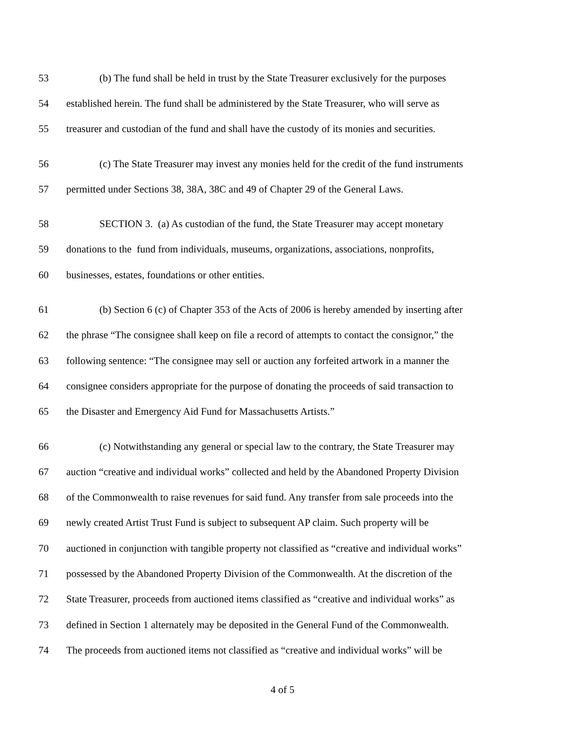53 (b) The fund shall be held in trust by the State Treasurer exclusively for the purposes
54 established herein. The fund shall be administered by the State Treasurer, who will serve as
55 treasurer and custodian of the fund and shall have the custody of its monies and securities.
56 (c) The State Treasurer may invest any monies held for the credit of the fund instruments
57 permitted under Sections 38, 38A, 38C and 49 of Chapter 29 of the General Laws.
58 SECTION 3. (a) As custodian of the fund, the State Treasurer may accept monetary
59 donations to the fund from individuals, museums, organizations, associations, nonprofits,
60 businesses, estates, foundations or other entities.
61 (b) Section 6 (c) of Chapter 353 of the Acts of 2006 is hereby amended by inserting after
62 the phrase “The consignee shall keep on file a record of attempts to contact the consignor,” the
63 following sentence: “The consignee may sell or auction any forfeited artwork in a manner the
64 consignee considers appropriate for the purpose of donating the proceeds of said transaction to
65 the Disaster and Emergency Aid Fund for Massachusetts Artists.”
66 (c) Notwithstanding any general or special law to the contrary, the State Treasurer may
67 auction “creative and individual works” collected and held by the Abandoned Property Division
68 of the Commonwealth to raise revenues for said fund. Any transfer from sale proceeds into the
69 newly created Artist Trust Fund is subject to subsequent AP claim. Such property will be
70 auctioned in conjunction with tangible property not classified as “creative and individual works”
71 possessed by the Abandoned Property Division of the Commonwealth. At the discretion of the
72 State Treasurer, proceeds from auctioned items classified as “creative and individual works” as
73 defined in Section 1 alternately may be deposited in the General Fund of the Commonwealth.
74 The proceeds from auctioned items not classified as “creative and individual works” will be
4 of 5